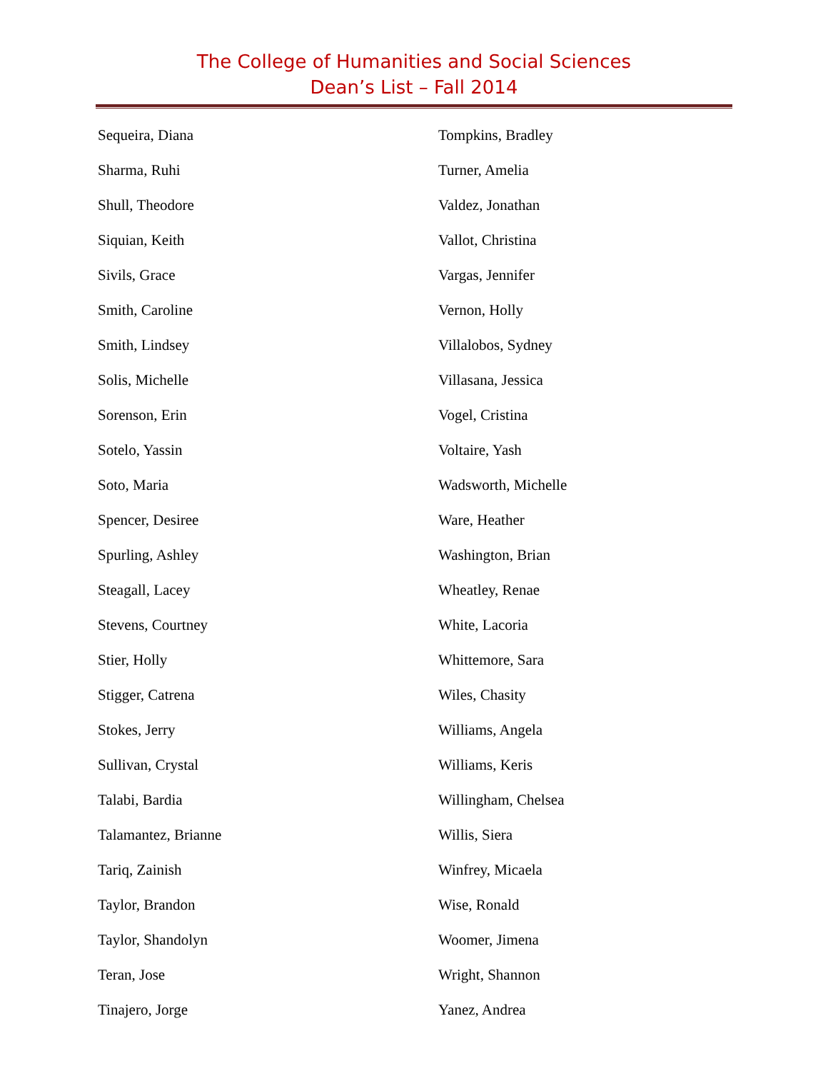The College of Humanities and Social Sciences
Dean’s List – Fall 2014
Sequeira, Diana
Sharma, Ruhi
Shull, Theodore
Siquian, Keith
Sivils, Grace
Smith, Caroline
Smith, Lindsey
Solis, Michelle
Sorenson, Erin
Sotelo, Yassin
Soto, Maria
Spencer, Desiree
Spurling, Ashley
Steagall, Lacey
Stevens, Courtney
Stier, Holly
Stigger, Catrena
Stokes, Jerry
Sullivan, Crystal
Talabi, Bardia
Talamantez, Brianne
Tariq, Zainish
Taylor, Brandon
Taylor, Shandolyn
Teran, Jose
Tinajero, Jorge
Tompkins, Bradley
Turner, Amelia
Valdez, Jonathan
Vallot, Christina
Vargas, Jennifer
Vernon, Holly
Villalobos, Sydney
Villasana, Jessica
Vogel, Cristina
Voltaire, Yash
Wadsworth, Michelle
Ware, Heather
Washington, Brian
Wheatley, Renae
White, Lacoria
Whittemore, Sara
Wiles, Chasity
Williams, Angela
Williams, Keris
Willingham, Chelsea
Willis, Siera
Winfrey, Micaela
Wise, Ronald
Woomer, Jimena
Wright, Shannon
Yanez, Andrea